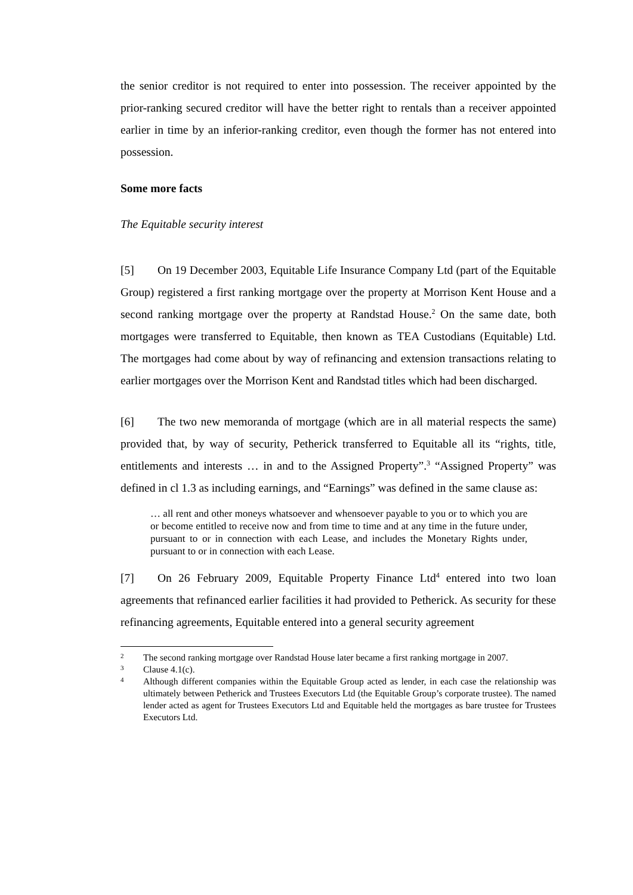the senior creditor is not required to enter into possession. The receiver appointed by the prior-ranking secured creditor will have the better right to rentals than a receiver appointed earlier in time by an inferior-ranking creditor, even though the former has not entered into possession.
Some more facts
The Equitable security interest
[5] On 19 December 2003, Equitable Life Insurance Company Ltd (part of the Equitable Group) registered a first ranking mortgage over the property at Morrison Kent House and a second ranking mortgage over the property at Randstad House.<sup>2</sup> On the same date, both mortgages were transferred to Equitable, then known as TEA Custodians (Equitable) Ltd. The mortgages had come about by way of refinancing and extension transactions relating to earlier mortgages over the Morrison Kent and Randstad titles which had been discharged.
[6] The two new memoranda of mortgage (which are in all material respects the same) provided that, by way of security, Petherick transferred to Equitable all its “rights, title, entitlements and interests … in and to the Assigned Property”.<sup>3</sup> “Assigned Property” was defined in cl 1.3 as including earnings, and “Earnings” was defined in the same clause as:
… all rent and other moneys whatsoever and whensoever payable to you or to which you are or become entitled to receive now and from time to time and at any time in the future under, pursuant to or in connection with each Lease, and includes the Monetary Rights under, pursuant to or in connection with each Lease.
[7] On 26 February 2009, Equitable Property Finance Ltd<sup>4</sup> entered into two loan agreements that refinanced earlier facilities it had provided to Petherick. As security for these refinancing agreements, Equitable entered into a general security agreement
2 The second ranking mortgage over Randstad House later became a first ranking mortgage in 2007.
3 Clause 4.1(c).
4 Although different companies within the Equitable Group acted as lender, in each case the relationship was ultimately between Petherick and Trustees Executors Ltd (the Equitable Group’s corporate trustee). The named lender acted as agent for Trustees Executors Ltd and Equitable held the mortgages as bare trustee for Trustees Executors Ltd.